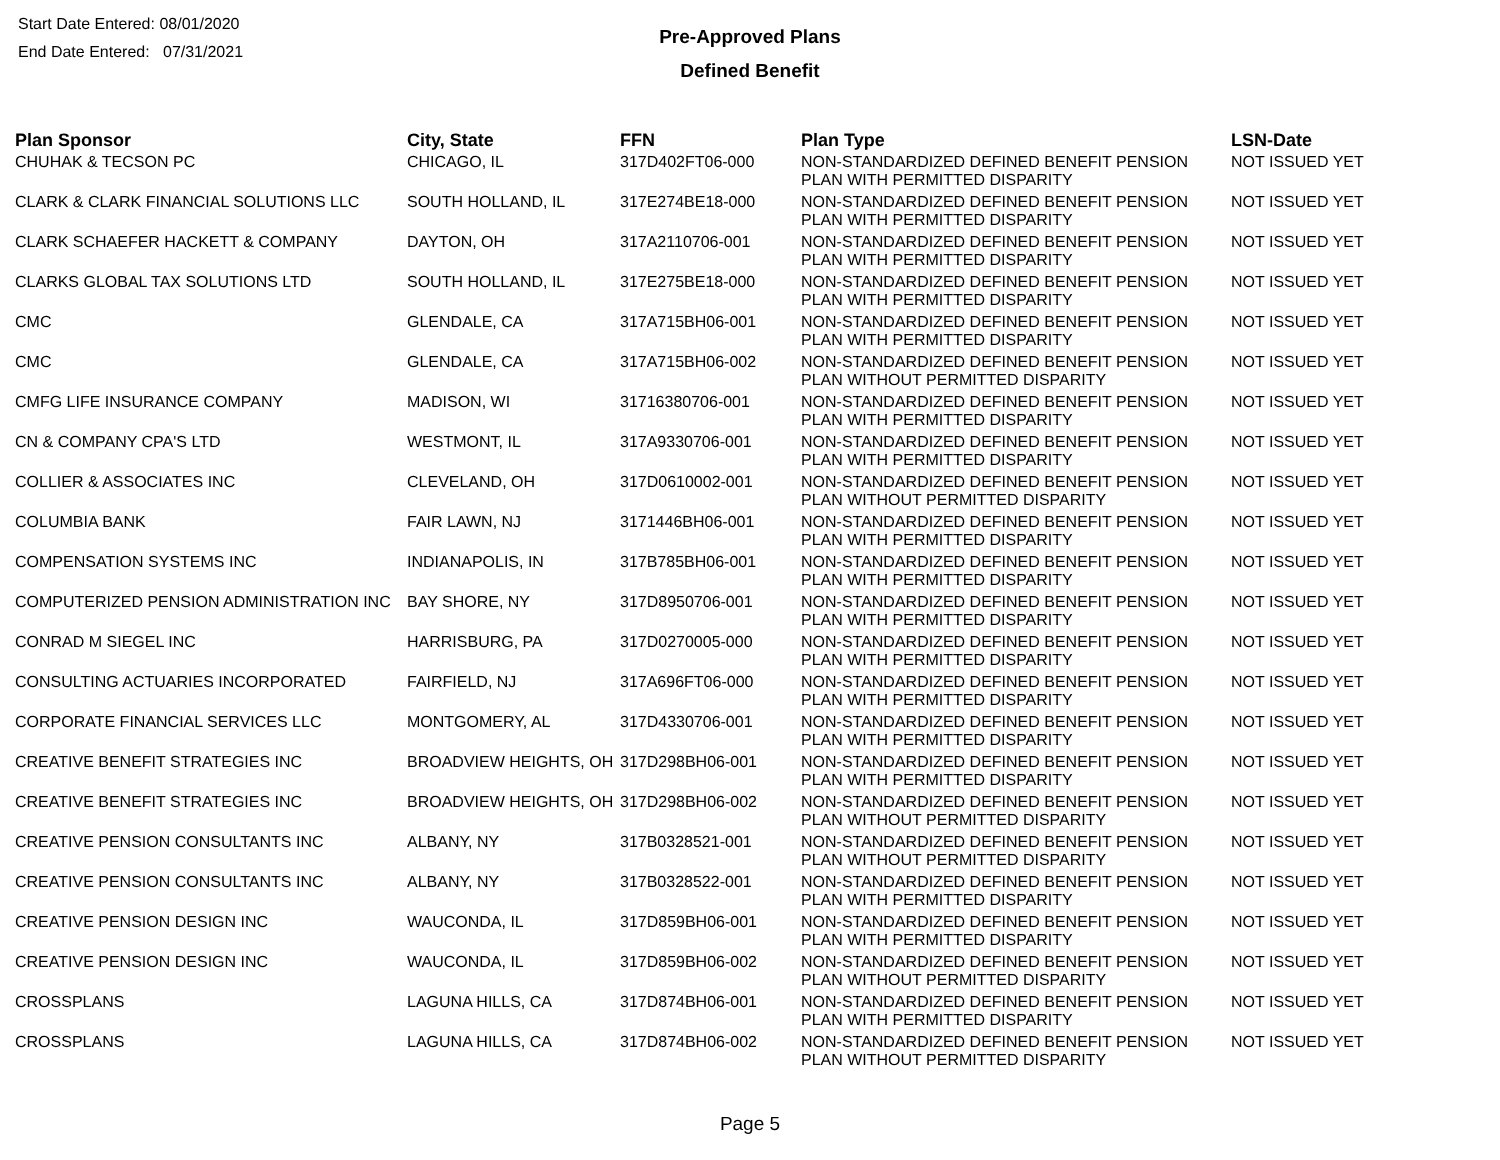Start Date Entered: 08/01/2020
End Date Entered: 07/31/2021
Pre-Approved Plans
Defined Benefit
| Plan Sponsor | City, State | FFN | Plan Type | LSN-Date |
| --- | --- | --- | --- | --- |
| CHUHAK & TECSON PC | CHICAGO, IL | 317D402FT06-000 | NON-STANDARDIZED DEFINED BENEFIT PENSION PLAN WITH PERMITTED DISPARITY | NOT ISSUED YET |
| CLARK & CLARK FINANCIAL SOLUTIONS LLC | SOUTH HOLLAND, IL | 317E274BE18-000 | NON-STANDARDIZED DEFINED BENEFIT PENSION PLAN WITH PERMITTED DISPARITY | NOT ISSUED YET |
| CLARK SCHAEFER HACKETT & COMPANY | DAYTON, OH | 317A2110706-001 | NON-STANDARDIZED DEFINED BENEFIT PENSION PLAN WITH PERMITTED DISPARITY | NOT ISSUED YET |
| CLARKS GLOBAL TAX SOLUTIONS LTD | SOUTH HOLLAND, IL | 317E275BE18-000 | NON-STANDARDIZED DEFINED BENEFIT PENSION PLAN WITH PERMITTED DISPARITY | NOT ISSUED YET |
| CMC | GLENDALE, CA | 317A715BH06-001 | NON-STANDARDIZED DEFINED BENEFIT PENSION PLAN WITH PERMITTED DISPARITY | NOT ISSUED YET |
| CMC | GLENDALE, CA | 317A715BH06-002 | NON-STANDARDIZED DEFINED BENEFIT PENSION PLAN WITHOUT PERMITTED DISPARITY | NOT ISSUED YET |
| CMFG LIFE INSURANCE COMPANY | MADISON, WI | 31716380706-001 | NON-STANDARDIZED DEFINED BENEFIT PENSION PLAN WITH PERMITTED DISPARITY | NOT ISSUED YET |
| CN & COMPANY CPA'S LTD | WESTMONT, IL | 317A9330706-001 | NON-STANDARDIZED DEFINED BENEFIT PENSION PLAN WITH PERMITTED DISPARITY | NOT ISSUED YET |
| COLLIER & ASSOCIATES INC | CLEVELAND, OH | 317D0610002-001 | NON-STANDARDIZED DEFINED BENEFIT PENSION PLAN WITHOUT PERMITTED DISPARITY | NOT ISSUED YET |
| COLUMBIA BANK | FAIR LAWN, NJ | 3171446BH06-001 | NON-STANDARDIZED DEFINED BENEFIT PENSION PLAN WITH PERMITTED DISPARITY | NOT ISSUED YET |
| COMPENSATION SYSTEMS INC | INDIANAPOLIS, IN | 317B785BH06-001 | NON-STANDARDIZED DEFINED BENEFIT PENSION PLAN WITH PERMITTED DISPARITY | NOT ISSUED YET |
| COMPUTERIZED PENSION ADMINISTRATION INC | BAY SHORE, NY | 317D8950706-001 | NON-STANDARDIZED DEFINED BENEFIT PENSION PLAN WITH PERMITTED DISPARITY | NOT ISSUED YET |
| CONRAD M SIEGEL INC | HARRISBURG, PA | 317D0270005-000 | NON-STANDARDIZED DEFINED BENEFIT PENSION PLAN WITH PERMITTED DISPARITY | NOT ISSUED YET |
| CONSULTING ACTUARIES INCORPORATED | FAIRFIELD, NJ | 317A696FT06-000 | NON-STANDARDIZED DEFINED BENEFIT PENSION PLAN WITH PERMITTED DISPARITY | NOT ISSUED YET |
| CORPORATE FINANCIAL SERVICES LLC | MONTGOMERY, AL | 317D4330706-001 | NON-STANDARDIZED DEFINED BENEFIT PENSION PLAN WITH PERMITTED DISPARITY | NOT ISSUED YET |
| CREATIVE BENEFIT STRATEGIES INC | BROADVIEW HEIGHTS, OH | 317D298BH06-001 | NON-STANDARDIZED DEFINED BENEFIT PENSION PLAN WITH PERMITTED DISPARITY | NOT ISSUED YET |
| CREATIVE BENEFIT STRATEGIES INC | BROADVIEW HEIGHTS, OH | 317D298BH06-002 | NON-STANDARDIZED DEFINED BENEFIT PENSION PLAN WITHOUT PERMITTED DISPARITY | NOT ISSUED YET |
| CREATIVE PENSION CONSULTANTS INC | ALBANY, NY | 317B0328521-001 | NON-STANDARDIZED DEFINED BENEFIT PENSION PLAN WITHOUT PERMITTED DISPARITY | NOT ISSUED YET |
| CREATIVE PENSION CONSULTANTS INC | ALBANY, NY | 317B0328522-001 | NON-STANDARDIZED DEFINED BENEFIT PENSION PLAN WITH PERMITTED DISPARITY | NOT ISSUED YET |
| CREATIVE PENSION DESIGN INC | WAUCONDA, IL | 317D859BH06-001 | NON-STANDARDIZED DEFINED BENEFIT PENSION PLAN WITH PERMITTED DISPARITY | NOT ISSUED YET |
| CREATIVE PENSION DESIGN INC | WAUCONDA, IL | 317D859BH06-002 | NON-STANDARDIZED DEFINED BENEFIT PENSION PLAN WITHOUT PERMITTED DISPARITY | NOT ISSUED YET |
| CROSSPLANS | LAGUNA HILLS, CA | 317D874BH06-001 | NON-STANDARDIZED DEFINED BENEFIT PENSION PLAN WITH PERMITTED DISPARITY | NOT ISSUED YET |
| CROSSPLANS | LAGUNA HILLS, CA | 317D874BH06-002 | NON-STANDARDIZED DEFINED BENEFIT PENSION PLAN WITHOUT PERMITTED DISPARITY | NOT ISSUED YET |
Page 5